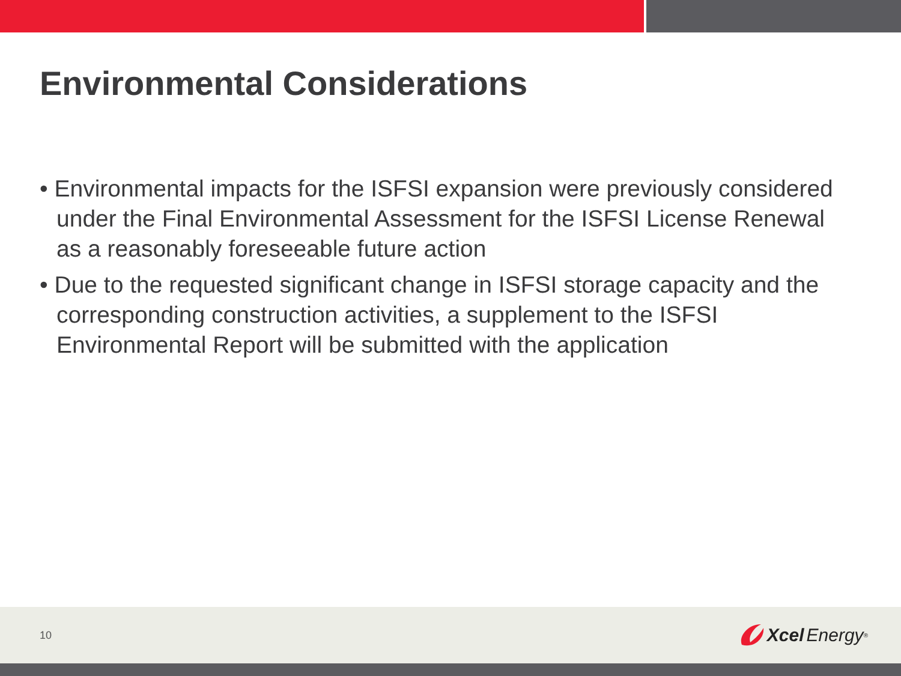Environmental Considerations
• Environmental impacts for the ISFSI expansion were previously considered under the Final Environmental Assessment for the ISFSI License Renewal as a reasonably foreseeable future action
• Due to the requested significant change in ISFSI storage capacity and the corresponding construction activities, a supplement to the ISFSI Environmental Report will be submitted with the application
10 Xcel Energy<sup>®</sup>